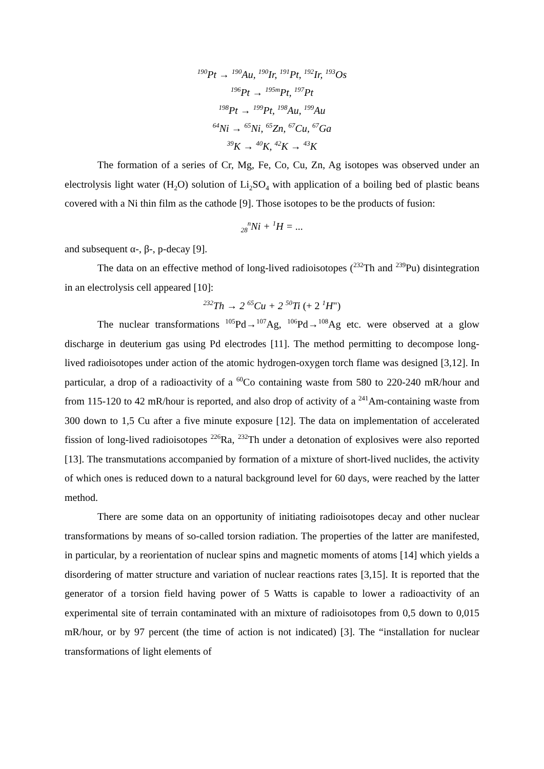<sup>190</sup>Pt → <sup>190</sup>Au, <sup>190</sup>Ir, <sup>191</sup>Pt, <sup>192</sup>Ir, <sup>193</sup>Os
<sup>196</sup>Pt → <sup>195m</sup>Pt, <sup>197</sup>Pt
<sup>198</sup>Pt → <sup>199</sup>Pt, <sup>198</sup>Au, <sup>199</sup>Au
<sup>64</sup>Ni → <sup>65</sup>Ni, <sup>65</sup>Zn, <sup>67</sup>Cu, <sup>67</sup>Ga
<sup>39</sup>K → <sup>40</sup>K, <sup>42</sup>K → <sup>43</sup>K
The formation of a series of Cr, Mg, Fe, Co, Cu, Zn, Ag isotopes was observed under an electrolysis light water (H<sub>2</sub>O) solution of Li<sub>2</sub>SO<sub>4</sub> with application of a boiling bed of plastic beans covered with a Ni thin film as the cathode [9]. Those isotopes to be the products of fusion:
<sub>28</sub><sup>n</sup>Ni + <sup>1</sup>H = ...
and subsequent α-, β-, p-decay [9].
The data on an effective method of long-lived radioisotopes (<sup>232</sup>Th and <sup>239</sup>Pu) disintegration in an electrolysis cell appeared [10]:
<sup>232</sup>Th → 2 <sup>65</sup>Cu + 2 <sup>50</sup>Ti (+ 2 <sup>1</sup>H")
The nuclear transformations <sup>105</sup>Pd→<sup>107</sup>Ag, <sup>106</sup>Pd→<sup>108</sup>Ag etc. were observed at a glow discharge in deuterium gas using Pd electrodes [11]. The method permitting to decompose long-lived radioisotopes under action of the atomic hydrogen-oxygen torch flame was designed [3,12]. In particular, a drop of a radioactivity of a <sup>60</sup>Co containing waste from 580 to 220-240 mR/hour and from 115-120 to 42 mR/hour is reported, and also drop of activity of a <sup>241</sup>Am-containing waste from 300 down to 1,5 Cu after a five minute exposure [12]. The data on implementation of accelerated fission of long-lived radioisotopes <sup>226</sup>Ra, <sup>232</sup>Th under a detonation of explosives were also reported [13]. The transmutations accompanied by formation of a mixture of short-lived nuclides, the activity of which ones is reduced down to a natural background level for 60 days, were reached by the latter method.
There are some data on an opportunity of initiating radioisotopes decay and other nuclear transformations by means of so-called torsion radiation. The properties of the latter are manifested, in particular, by a reorientation of nuclear spins and magnetic moments of atoms [14] which yields a disordering of matter structure and variation of nuclear reactions rates [3,15]. It is reported that the generator of a torsion field having power of 5 Watts is capable to lower a radioactivity of an experimental site of terrain contaminated with an mixture of radioisotopes from 0,5 down to 0,015 mR/hour, or by 97 percent (the time of action is not indicated) [3]. The “installation for nuclear transformations of light elements of